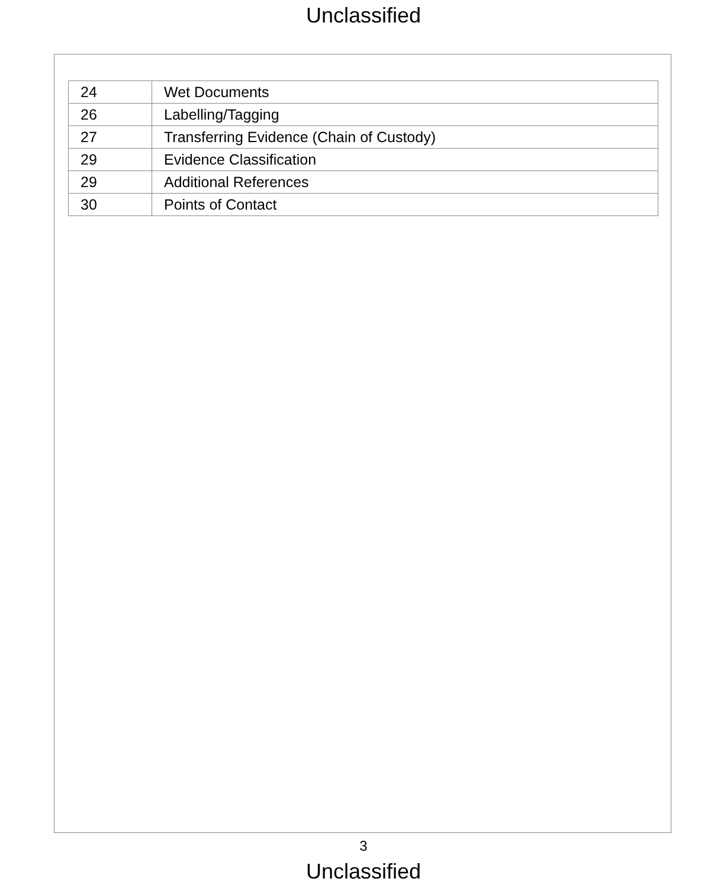Unclassified
| 24 | Wet Documents |
| 26 | Labelling/Tagging |
| 27 | Transferring Evidence (Chain of Custody) |
| 29 | Evidence Classification |
| 29 | Additional References |
| 30 | Points of Contact |
3
Unclassified